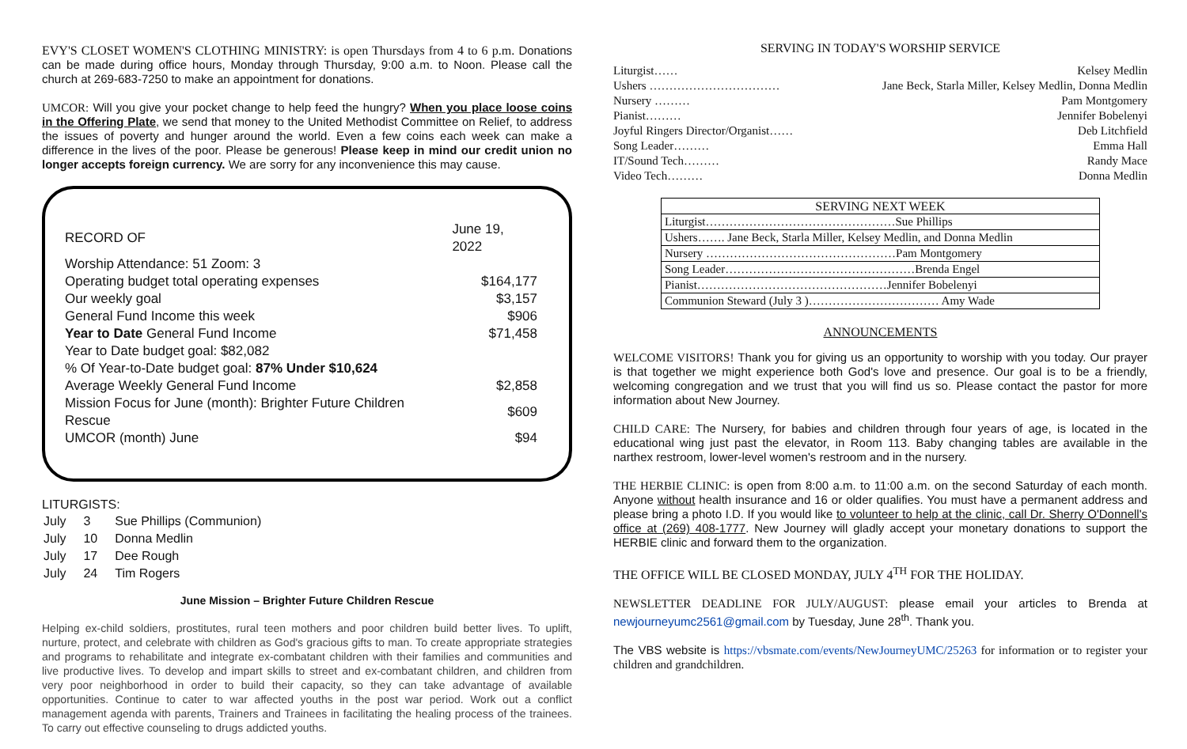EVY'S CLOSET WOMEN'S CLOTHING MINISTRY: is open Thursdays from 4 to 6 p.m. Donations can be made during office hours, Monday through Thursday, 9:00 a.m. to Noon. Please call the church at 269-683-7250 to make an appointment for donations.
UMCOR: Will you give your pocket change to help feed the hungry? When you place loose coins in the Offering Plate, we send that money to the United Methodist Committee on Relief, to address the issues of poverty and hunger around the world. Even a few coins each week can make a difference in the lives of the poor. Please be generous! Please keep in mind our credit union no longer accepts foreign currency. We are sorry for any inconvenience this may cause.
| RECORD OF | June 19, 2022 |
| Worship Attendance: 51 Zoom: 3 | |
| Operating budget total operating expenses | $164,177 |
| Our weekly goal | $3,157 |
| General Fund Income this week | $906 |
| Year to Date General Fund Income | $71,458 |
| Year to Date budget goal: $82,082 | |
| % Of Year-to-Date budget goal: 87% Under $10,624 | |
| Average Weekly General Fund Income | $2,858 |
| Mission Focus for June (month): Brighter Future Children Rescue | $609 |
| UMCOR (month) June | $94 |
LITURGISTS:
| July | 3 | Sue Phillips (Communion) |
| July | 10 | Donna Medlin |
| July | 17 | Dee Rough |
| July | 24 | Tim Rogers |
June Mission – Brighter Future Children Rescue
Helping ex-child soldiers, prostitutes, rural teen mothers and poor children build better lives. To uplift, nurture, protect, and celebrate with children as God's gracious gifts to man. To create appropriate strategies and programs to rehabilitate and integrate ex-combatant children with their families and communities and live productive lives. To develop and impart skills to street and ex-combatant children, and children from very poor neighborhood in order to build their capacity, so they can take advantage of available opportunities. Continue to cater to war affected youths in the post war period. Work out a conflict management agenda with parents, Trainers and Trainees in facilitating the healing process of the trainees. To carry out effective counseling to drugs addicted youths.
SERVING IN TODAY'S WORSHIP SERVICE
| Liturgist…… | Kelsey Medlin |
| Ushers …………………………… | Jane Beck, Starla Miller, Kelsey Medlin, Donna Medlin |
| Nursery ……… | Pam Montgomery |
| Pianist……… | Jennifer Bobelenyi |
| Joyful Ringers Director/Organist…… | Deb Litchfield |
| Song Leader……… | Emma Hall |
| IT/Sound Tech……… | Randy Mace |
| Video Tech……… | Donna Medlin |
| SERVING NEXT WEEK |
| --- |
| Liturgist…………………………………………Sue Phillips |
| Ushers……. Jane Beck, Starla Miller, Kelsey Medlin, and Donna Medlin |
| Nursery …………………………………………Pam Montgomery |
| Song Leader…………………………………………Brenda Engel |
| Pianist…………………………………………Jennifer Bobelenyi |
| Communion Steward (July 3 )…………………………… Amy Wade |
ANNOUNCEMENTS
WELCOME VISITORS! Thank you for giving us an opportunity to worship with you today. Our prayer is that together we might experience both God's love and presence. Our goal is to be a friendly, welcoming congregation and we trust that you will find us so. Please contact the pastor for more information about New Journey.
CHILD CARE: The Nursery, for babies and children through four years of age, is located in the educational wing just past the elevator, in Room 113. Baby changing tables are available in the narthex restroom, lower-level women's restroom and in the nursery.
THE HERBIE CLINIC: is open from 8:00 a.m. to 11:00 a.m. on the second Saturday of each month. Anyone without health insurance and 16 or older qualifies. You must have a permanent address and please bring a photo I.D. If you would like to volunteer to help at the clinic, call Dr. Sherry O'Donnell's office at (269) 408-1777. New Journey will gladly accept your monetary donations to support the HERBIE clinic and forward them to the organization.
THE OFFICE WILL BE CLOSED MONDAY, JULY 4<sup>TH</sup> FOR THE HOLIDAY.
NEWSLETTER DEADLINE FOR JULY/AUGUST: please email your articles to Brenda at newjourneyumc2561@gmail.com by Tuesday, June 28<sup>th</sup>. Thank you.
The VBS website is https://vbsmate.com/events/NewJourneyUMC/25263 for information or to register your children and grandchildren.